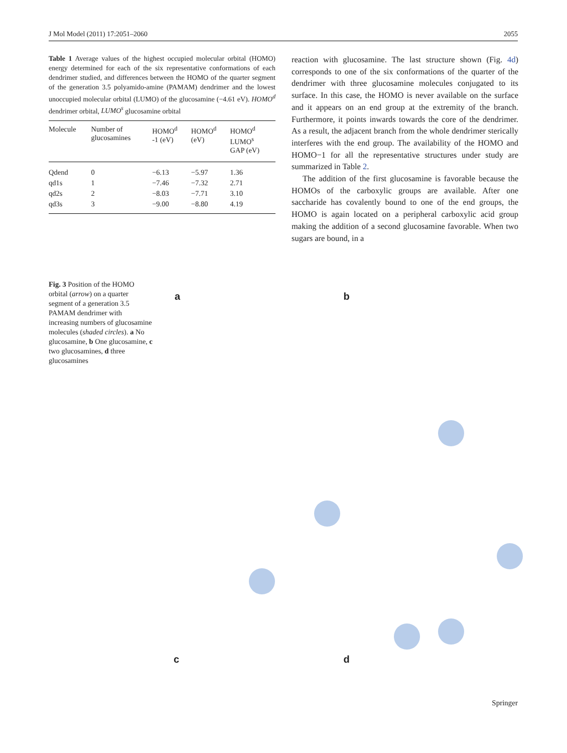J Mol Model (2011) 17:2051–2060 2055
Table 1 Average values of the highest occupied molecular orbital (HOMO) energy determined for each of the six representative conformations of each dendrimer studied, and differences between the HOMO of the quarter segment of the generation 3.5 polyamido-amine (PAMAM) dendrimer and the lowest unoccupied molecular orbital (LUMO) of the glucosamine (−4.61 eV). HOMO<sup>d</sup> dendrimer orbital, LUMO<sup>s</sup> glucosamine orbital
| Molecule | Number of glucosamines | HOMO<sup>d</sup> -1 (eV) | HOMO<sup>d</sup> (eV) | HOMO<sup>d</sup> LUMO<sup>s</sup> GAP (eV) |
| --- | --- | --- | --- | --- |
| Qdend | 0 | −6.13 | −5.97 | 1.36 |
| qd1s | 1 | −7.46 | −7.32 | 2.71 |
| qd2s | 2 | −8.03 | −7.71 | 3.10 |
| qd3s | 3 | −9.00 | −8.80 | 4.19 |
reaction with glucosamine. The last structure shown (Fig. 4d) corresponds to one of the six conformations of the quarter of the dendrimer with three glucosamine molecules conjugated to its surface. In this case, the HOMO is never available on the surface and it appears on an end group at the extremity of the branch. Furthermore, it points inwards towards the core of the dendrimer. As a result, the adjacent branch from the whole dendrimer sterically interferes with the end group. The availability of the HOMO and HOMO−1 for all the representative structures under study are summarized in Table 2.
The addition of the first glucosamine is favorable because the HOMOs of the carboxylic groups are available. After one saccharide has covalently bound to one of the end groups, the HOMO is again located on a peripheral carboxylic acid group making the addition of a second glucosamine favorable. When two sugars are bound, in a
Fig. 3 Position of the HOMO orbital (arrow) on a quarter segment of a generation 3.5 PAMAM dendrimer with increasing numbers of glucosamine molecules (shaded circles). a No glucosamine, b One glucosamine, c two glucosamines, d three glucosamines
a
b
c
d
Springer